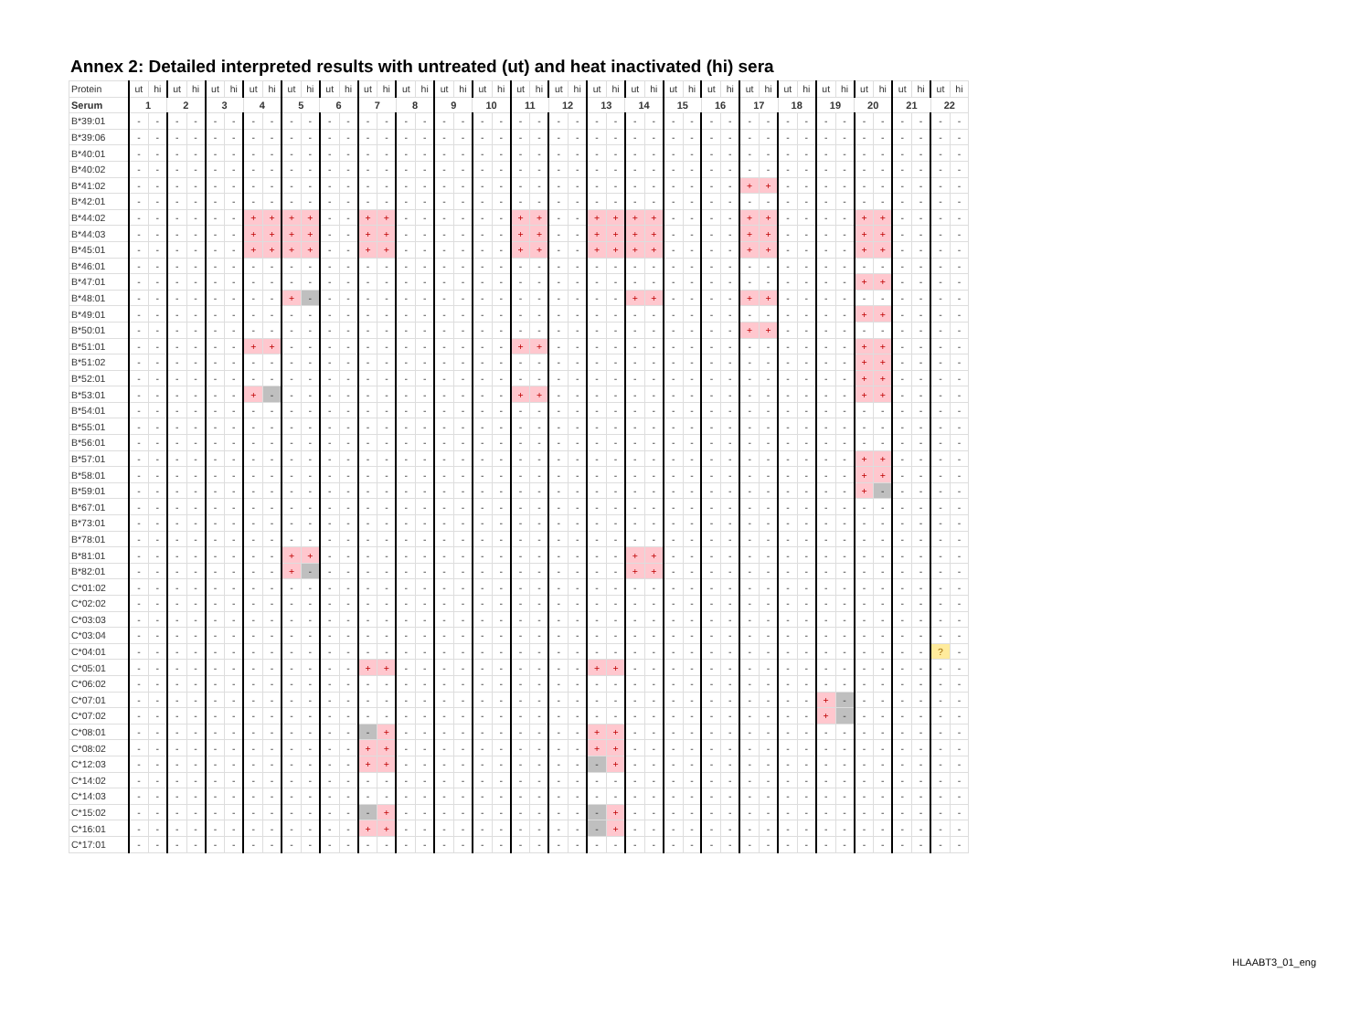Annex 2: Detailed interpreted results with untreated (ut) and heat inactivated (hi) sera
| Protein | ut | hi | ut | hi | ut | hi | ut | hi | ut | hi | ut | hi | ut | hi | ut | hi | ut | hi | ut | hi | ut | hi | ut | hi | ut | hi | ut | hi | ut | hi | ut | hi | ut | hi | ut | hi | ut | hi | ut | hi | ut | hi | ut | hi |
| Serum | 1 | | 2 | | 3 | | 4 | | 5 | | 6 | | 7 | | 8 | | 9 | | 10 | | 11 | | 12 | | 13 | | 14 | | 15 | | 16 | | 17 | | 18 | | 19 | | 20 | | 21 | | 22 | |
| B*39:01 | - | - | - | - | - | - | - | - | - | - | - | - | - | - | - | - | - | - | - | - | - | - | - | - | - | - | - | - | - | - | - | - | - | - | - | - | - | - | - | - | - | - | - | - |
| B*39:06 | - | - | - | - | - | - | - | - | - | - | - | - | - | - | - | - | - | - | - | - | - | - | - | - | - | - | - | - | - | - | - | - | - | - | - | - | - | - | - | - | - | - | - | - |
| B*40:01 | - | - | - | - | - | - | - | - | - | - | - | - | - | - | - | - | - | - | - | - | - | - | - | - | - | - | - | - | - | - | - | - | - | - | - | - | - | - | - | - | - | - | - | - |
| B*40:02 | - | - | - | - | - | - | - | - | - | - | - | - | - | - | - | - | - | - | - | - | - | - | - | - | - | - | - | - | - | - | - | - | - | - | - | - | - | - | - | - | - | - | - | - |
| B*41:02 | - | - | - | - | - | - | - | - | - | - | - | - | - | - | - | - | - | - | - | - | - | - | - | - | - | - | - | - | - | - | - | - | + | + | - | - | - | - | - | - | - | - | - | - |
| B*42:01 | - | - | - | - | - | - | - | - | - | - | - | - | - | - | - | - | - | - | - | - | - | - | - | - | - | - | - | - | - | - | - | - | - | - | - | - | - | - | - | - | - | - | - | - |
| B*44:02 | - | - | - | - | - | - | + | + | + | + | - | - | + | + | - | - | - | - | - | - | + | + | - | - | + | + | + | + | - | - | - | - | + | + | - | - | - | - | + | + | - | - | - | - |
| B*44:03 | - | - | - | - | - | - | + | + | + | + | - | - | + | + | - | - | - | - | - | - | + | + | - | - | + | + | + | + | - | - | - | - | + | + | - | - | - | - | + | + | - | - | - | - |
| B*45:01 | - | - | - | - | - | - | + | + | + | + | - | - | + | + | - | - | - | - | - | - | + | + | - | - | + | + | + | + | - | - | - | - | + | + | - | - | - | - | + | + | - | - | - | - |
| B*46:01 | - | - | - | - | - | - | - | - | - | - | - | - | - | - | - | - | - | - | - | - | - | - | - | - | - | - | - | - | - | - | - | - | - | - | - | - | - | - | - | - | - | - | - | - |
| B*47:01 | - | - | - | - | - | - | - | - | - | - | - | - | - | - | - | - | - | - | - | - | - | - | - | - | - | - | - | - | - | - | - | - | - | - | - | - | - | - | + | + | - | - | - | - |
| B*48:01 | - | - | - | - | - | - | - | - | + | - | - | - | - | - | - | - | - | - | - | - | - | - | - | - | - | - | + | + | - | - | - | - | + | + | - | - | - | - | - | - | - | - | - | - |
| B*49:01 | - | - | - | - | - | - | - | - | - | - | - | - | - | - | - | - | - | - | - | - | - | - | - | - | - | - | - | - | - | - | - | - | - | - | - | - | - | - | + | + | - | - | - | - |
| B*50:01 | - | - | - | - | - | - | - | - | - | - | - | - | - | - | - | - | - | - | - | - | - | - | - | - | - | - | - | - | - | - | - | - | + | + | - | - | - | - | - | - | - | - | - | - |
| B*51:01 | - | - | - | - | - | - | + | + | - | - | - | - | - | - | - | - | - | - | - | - | + | + | - | - | - | - | - | - | - | - | - | - | - | - | - | - | - | - | + | + | - | - | - | - |
| B*51:02 | - | - | - | - | - | - | - | - | - | - | - | - | - | - | - | - | - | - | - | - | - | - | - | - | - | - | - | - | - | - | - | - | - | - | - | - | - | - | + | + | - | - | - | - |
| B*52:01 | - | - | - | - | - | - | - | - | - | - | - | - | - | - | - | - | - | - | - | - | - | - | - | - | - | - | - | - | - | - | - | - | - | - | - | - | - | - | + | + | - | - | - | - |
| B*53:01 | - | - | - | - | - | - | + | - | - | - | - | - | - | - | - | - | - | - | - | - | + | + | - | - | - | - | - | - | - | - | - | - | - | - | - | - | - | - | + | + | - | - | - | - |
| B*54:01 | - | - | - | - | - | - | - | - | - | - | - | - | - | - | - | - | - | - | - | - | - | - | - | - | - | - | - | - | - | - | - | - | - | - | - | - | - | - | - | - | - | - | - | - |
| B*55:01 | - | - | - | - | - | - | - | - | - | - | - | - | - | - | - | - | - | - | - | - | - | - | - | - | - | - | - | - | - | - | - | - | - | - | - | - | - | - | - | - | - | - | - | - |
| B*56:01 | - | - | - | - | - | - | - | - | - | - | - | - | - | - | - | - | - | - | - | - | - | - | - | - | - | - | - | - | - | - | - | - | - | - | - | - | - | - | - | - | - | - | - | - |
| B*57:01 | - | - | - | - | - | - | - | - | - | - | - | - | - | - | - | - | - | - | - | - | - | - | - | - | - | - | - | - | - | - | - | - | - | - | - | - | - | - | + | + | - | - | - | - |
| B*58:01 | - | - | - | - | - | - | - | - | - | - | - | - | - | - | - | - | - | - | - | - | - | - | - | - | - | - | - | - | - | - | - | - | - | - | - | - | - | - | + | + | - | - | - | - |
| B*59:01 | - | - | - | - | - | - | - | - | - | - | - | - | - | - | - | - | - | - | - | - | - | - | - | - | - | - | - | - | - | - | - | - | - | - | - | - | - | - | + | - | - | - | - | - |
| B*67:01 | - | - | - | - | - | - | - | - | - | - | - | - | - | - | - | - | - | - | - | - | - | - | - | - | - | - | - | - | - | - | - | - | - | - | - | - | - | - | - | - | - | - | - | - |
| B*73:01 | - | - | - | - | - | - | - | - | - | - | - | - | - | - | - | - | - | - | - | - | - | - | - | - | - | - | - | - | - | - | - | - | - | - | - | - | - | - | - | - | - | - | - | - |
| B*78:01 | - | - | - | - | - | - | - | - | - | - | - | - | - | - | - | - | - | - | - | - | - | - | - | - | - | - | - | - | - | - | - | - | - | - | - | - | - | - | - | - | - | - | - | - |
| B*81:01 | - | - | - | - | - | - | - | - | + | + | - | - | - | - | - | - | - | - | - | - | - | - | - | - | - | - | + | + | - | - | - | - | - | - | - | - | - | - | - | - | - | - | - | - |
| B*82:01 | - | - | - | - | - | - | - | - | + | - | - | - | - | - | - | - | - | - | - | - | - | - | - | - | - | - | + | + | - | - | - | - | - | - | - | - | - | - | - | - | - | - | - | - |
| C*01:02 | - | - | - | - | - | - | - | - | - | - | - | - | - | - | - | - | - | - | - | - | - | - | - | - | - | - | - | - | - | - | - | - | - | - | - | - | - | - | - | - | - | - | - | - |
| C*02:02 | - | - | - | - | - | - | - | - | - | - | - | - | - | - | - | - | - | - | - | - | - | - | - | - | - | - | - | - | - | - | - | - | - | - | - | - | - | - | - | - | - | - | - | - |
| C*03:03 | - | - | - | - | - | - | - | - | - | - | - | - | - | - | - | - | - | - | - | - | - | - | - | - | - | - | - | - | - | - | - | - | - | - | - | - | - | - | - | - | - | - | - | - |
| C*03:04 | - | - | - | - | - | - | - | - | - | - | - | - | - | - | - | - | - | - | - | - | - | - | - | - | - | - | - | - | - | - | - | - | - | - | - | - | - | - | - | - | - | - | - | - |
| C*04:01 | - | - | - | - | - | - | - | - | - | - | - | - | - | - | - | - | - | - | - | - | - | - | - | - | - | - | - | - | - | - | - | - | - | - | - | - | - | - | - | - | - | - | ? | - |
| C*05:01 | - | - | - | - | - | - | - | - | - | - | - | - | + | + | - | - | - | - | - | - | - | - | - | - | + | + | - | - | - | - | - | - | - | - | - | - | - | - | - | - | - | - | - | - |
| C*06:02 | - | - | - | - | - | - | - | - | - | - | - | - | - | - | - | - | - | - | - | - | - | - | - | - | - | - | - | - | - | - | - | - | - | - | - | - | - | - | - | - | - | - | - | - |
| C*07:01 | - | - | - | - | - | - | - | - | - | - | - | - | - | - | - | - | - | - | - | - | - | - | - | - | - | - | - | - | - | - | - | - | - | - | - | - | + | - | - | - | - | - | - | - |
| C*07:02 | - | - | - | - | - | - | - | - | - | - | - | - | - | - | - | - | - | - | - | - | - | - | - | - | - | - | - | - | - | - | - | - | - | - | - | - | + | - | - | - | - | - | - | - |
| C*08:01 | - | - | - | - | - | - | - | - | - | - | - | - | - | + | - | - | - | - | - | - | - | - | - | - | + | + | - | - | - | - | - | - | - | - | - | - | - | - | - | - | - | - | - | - |
| C*08:02 | - | - | - | - | - | - | - | - | - | - | - | - | + | + | - | - | - | - | - | - | - | - | - | - | + | + | - | - | - | - | - | - | - | - | - | - | - | - | - | - | - | - | - | - |
| C*12:03 | - | - | - | - | - | - | - | - | - | - | - | - | + | + | - | - | - | - | - | - | - | - | - | - | - | + | - | - | - | - | - | - | - | - | - | - | - | - | - | - | - | - | - | - |
| C*14:02 | - | - | - | - | - | - | - | - | - | - | - | - | - | - | - | - | - | - | - | - | - | - | - | - | - | - | - | - | - | - | - | - | - | - | - | - | - | - | - | - | - | - | - | - |
| C*14:03 | - | - | - | - | - | - | - | - | - | - | - | - | - | - | - | - | - | - | - | - | - | - | - | - | - | - | - | - | - | - | - | - | - | - | - | - | - | - | - | - | - | - | - | - |
| C*15:02 | - | - | - | - | - | - | - | - | - | - | - | - | - | + | - | - | - | - | - | - | - | - | - | - | - | + | - | - | - | - | - | - | - | - | - | - | - | - | - | - | - | - | - | - |
| C*16:01 | - | - | - | - | - | - | - | - | - | - | - | - | + | + | - | - | - | - | - | - | - | - | - | - | - | + | - | - | - | - | - | - | - | - | - | - | - | - | - | - | - | - | - | - |
| C*17:01 | - | - | - | - | - | - | - | - | - | - | - | - | - | - | - | - | - | - | - | - | - | - | - | - | - | - | - | - | - | - | - | - | - | - | - | - | - | - | - | - | - | - | - | - |
HLAABT3_01_eng